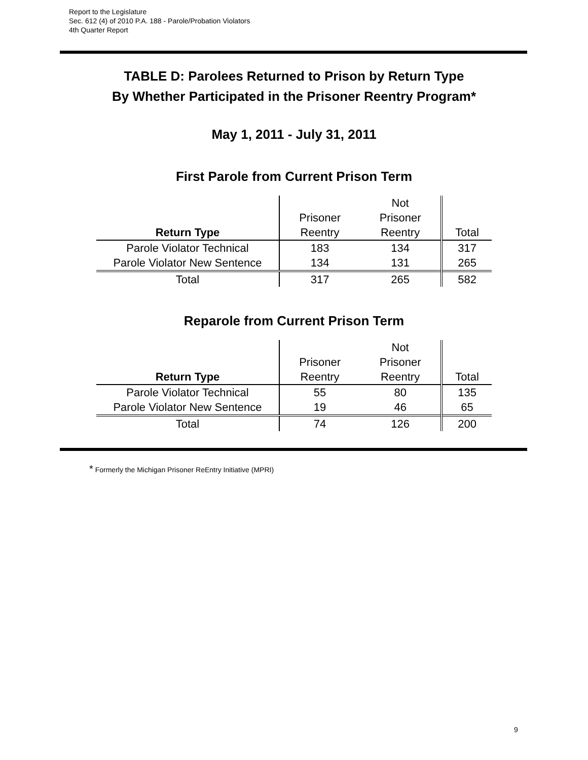Report to the Legislature
Sec. 612 (4) of 2010 P.A. 188 - Parole/Probation Violators
4th Quarter Report
TABLE D: Parolees Returned to Prison by Return Type
By Whether Participated in the Prisoner Reentry Program*
May 1, 2011 - July 31, 2011
First Parole from Current Prison Term
| Return Type | Prisoner Reentry | Not Prisoner Reentry | Total |
| --- | --- | --- | --- |
| Parole Violator Technical | 183 | 134 | 317 |
| Parole Violator New Sentence | 134 | 131 | 265 |
| Total | 317 | 265 | 582 |
Reparole from Current Prison Term
| Return Type | Prisoner Reentry | Not Prisoner Reentry | Total |
| --- | --- | --- | --- |
| Parole Violator Technical | 55 | 80 | 135 |
| Parole Violator New Sentence | 19 | 46 | 65 |
| Total | 74 | 126 | 200 |
* Formerly the Michigan Prisoner ReEntry Initiative (MPRI)
9